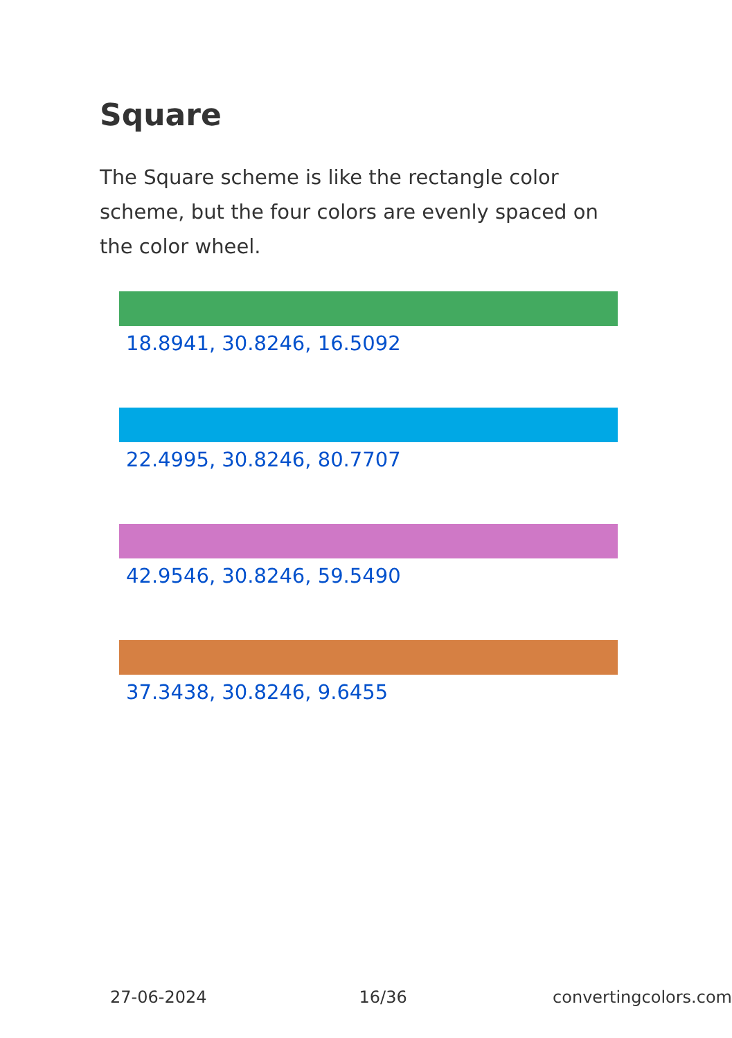Square
The Square scheme is like the rectangle color scheme, but the four colors are evenly spaced on the color wheel.
18.8941, 30.8246, 16.5092
22.4995, 30.8246, 80.7707
42.9546, 30.8246, 59.5490
37.3438, 30.8246, 9.6455
27-06-2024 16/36 convertingcolors.com